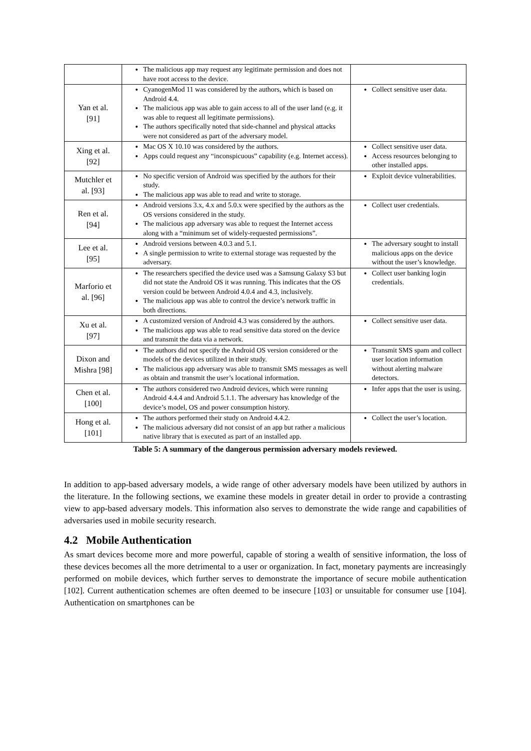| | The malicious app may request any legitimate permission and does not have root access to the device. | |
| Yan et al. [91] | CyanogenMod 11 was considered by the authors, which is based on Android 4.4. The malicious app was able to gain access to all of the user land (e.g. it was able to request all legitimate permissions). The authors specifically noted that side-channel and physical attacks were not considered as part of the adversary model. | Collect sensitive user data. |
| Xing et al. [92] | Mac OS X 10.10 was considered by the authors. Apps could request any “inconspicuous” capability (e.g. Internet access). | Collect sensitive user data. Access resources belonging to other installed apps. |
| Mutchler et al. [93] | No specific version of Android was specified by the authors for their study. The malicious app was able to read and write to storage. | Exploit device vulnerabilities. |
| Ren et al. [94] | Android versions 3.x, 4.x and 5.0.x were specified by the authors as the OS versions considered in the study. The malicious app adversary was able to request the Internet access along with a “minimum set of widely-requested permissions”. | Collect user credentials. |
| Lee et al. [95] | Android versions between 4.0.3 and 5.1. A single permission to write to external storage was requested by the adversary. | The adversary sought to install malicious apps on the device without the user’s knowledge. |
| Marforio et al. [96] | The researchers specified the device used was a Samsung Galaxy S3 but did not state the Android OS it was running. This indicates that the OS version could be between Android 4.0.4 and 4.3, inclusively. The malicious app was able to control the device’s network traffic in both directions. | Collect user banking login credentials. |
| Xu et al. [97] | A customized version of Android 4.3 was considered by the authors. The malicious app was able to read sensitive data stored on the device and transmit the data via a network. | Collect sensitive user data. |
| Dixon and Mishra [98] | The authors did not specify the Android OS version considered or the models of the devices utilized in their study. The malicious app adversary was able to transmit SMS messages as well as obtain and transmit the user’s locational information. | Transmit SMS spam and collect user location information without alerting malware detectors. |
| Chen et al. [100] | The authors considered two Android devices, which were running Android 4.4.4 and Android 5.1.1. The adversary has knowledge of the device’s model, OS and power consumption history. | Infer apps that the user is using. |
| Hong et al. [101] | The authors performed their study on Android 4.4.2. The malicious adversary did not consist of an app but rather a malicious native library that is executed as part of an installed app. | Collect the user’s location. |
Table 5: A summary of the dangerous permission adversary models reviewed.
In addition to app-based adversary models, a wide range of other adversary models have been utilized by authors in the literature. In the following sections, we examine these models in greater detail in order to provide a contrasting view to app-based adversary models. This information also serves to demonstrate the wide range and capabilities of adversaries used in mobile security research.
4.2 Mobile Authentication
As smart devices become more and more powerful, capable of storing a wealth of sensitive information, the loss of these devices becomes all the more detrimental to a user or organization. In fact, monetary payments are increasingly performed on mobile devices, which further serves to demonstrate the importance of secure mobile authentication [102]. Current authentication schemes are often deemed to be insecure [103] or unsuitable for consumer use [104]. Authentication on smartphones can be